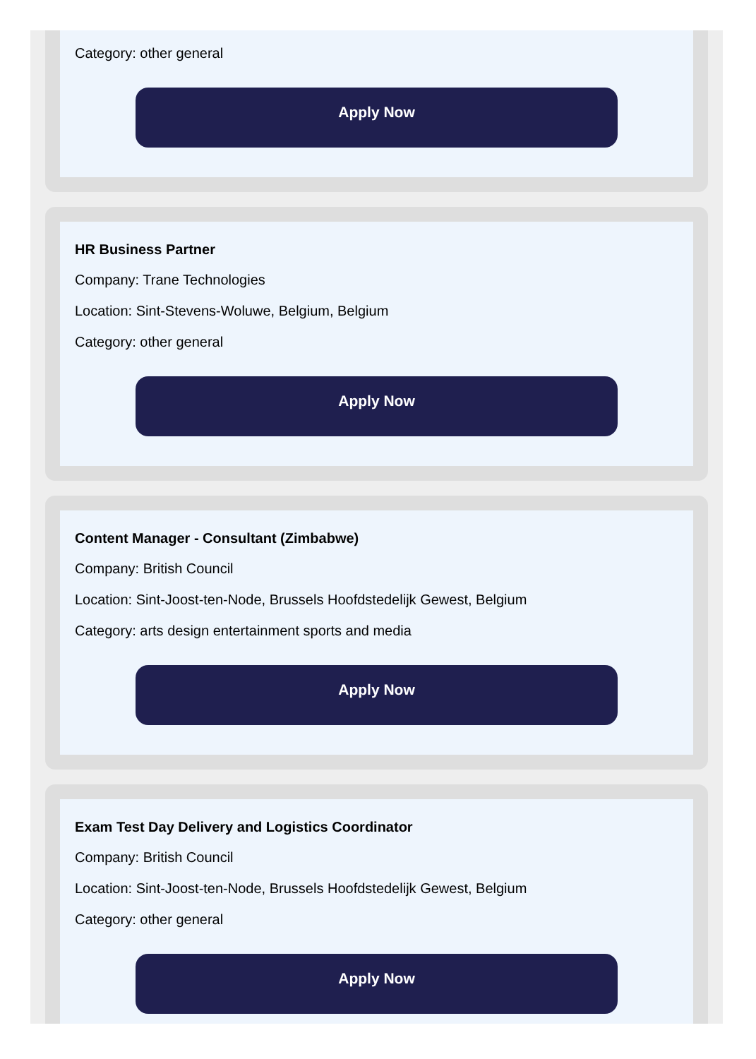Category: other general
Apply Now
HR Business Partner
Company: Trane Technologies
Location: Sint-Stevens-Woluwe, Belgium, Belgium
Category: other general
Apply Now
Content Manager - Consultant (Zimbabwe)
Company: British Council
Location: Sint-Joost-ten-Node, Brussels Hoofdstedelijk Gewest, Belgium
Category: arts design entertainment sports and media
Apply Now
Exam Test Day Delivery and Logistics Coordinator
Company: British Council
Location: Sint-Joost-ten-Node, Brussels Hoofdstedelijk Gewest, Belgium
Category: other general
Apply Now